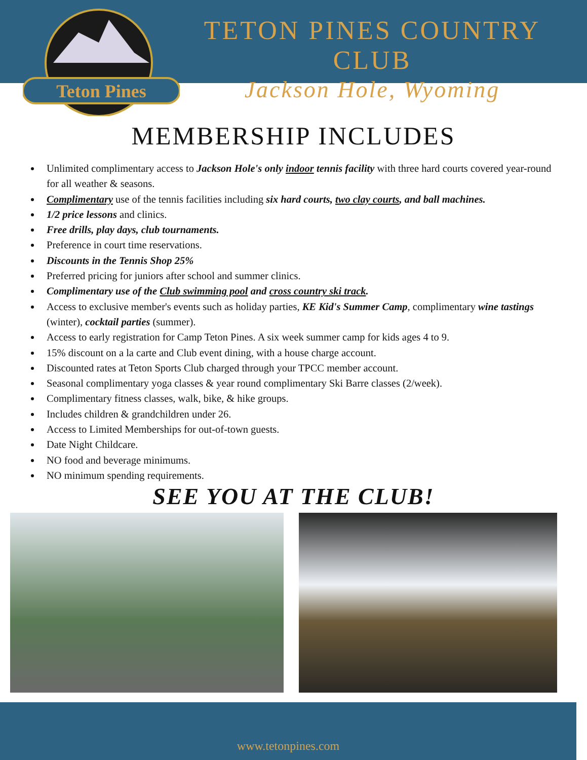Teton Pines
TETON PINES COUNTRY CLUB
Jackson Hole, Wyoming
MEMBERSHIP INCLUDES
Unlimited complimentary access to Jackson Hole's only indoor tennis facility with three hard courts covered year-round for all weather & seasons.
Complimentary use of the tennis facilities including six hard courts, two clay courts, and ball machines.
1/2 price lessons and clinics.
Free drills, play days, club tournaments.
Preference in court time reservations.
Discounts in the Tennis Shop 25%
Preferred pricing for juniors after school and summer clinics.
Complimentary use of the Club swimming pool and cross country ski track.
Access to exclusive member's events such as holiday parties, KE Kid's Summer Camp, complimentary wine tastings (winter), cocktail parties (summer).
Access to early registration for Camp Teton Pines. A six week summer camp for kids ages 4 to 9.
15% discount on a la carte and Club event dining, with a house charge account.
Discounted rates at Teton Sports Club charged through your TPCC member account.
Seasonal complimentary yoga classes & year round complimentary Ski Barre classes (2/week).
Complimentary fitness classes, walk, bike, & hike groups.
Includes children & grandchildren under 26.
Access to Limited Memberships for out-of-town guests.
Date Night Childcare.
NO food and beverage minimums.
NO minimum spending requirements.
SEE YOU AT THE CLUB!
www.tetonpines.com